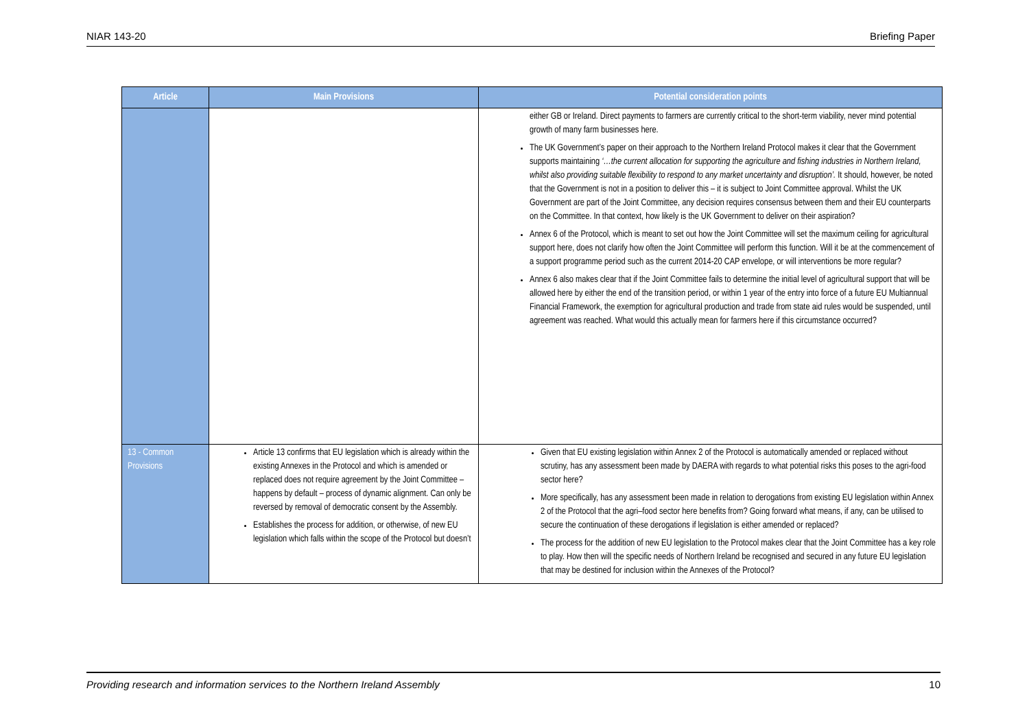NIAR 143-20 Briefing Paper
| Article | Main Provisions | Potential consideration points |
| --- | --- | --- |
| | | either GB or Ireland. Direct payments to farmers are currently critical to the short-term viability, never mind potential growth of many farm businesses here. The UK Government’s paper on their approach to the Northern Ireland Protocol makes it clear that the Government supports maintaining ‘…the current allocation for supporting the agriculture and fishing industries in Northern Ireland, whilst also providing suitable flexibility to respond to any market uncertainty and disruption’. It should, however, be noted that the Government is not in a position to deliver this – it is subject to Joint Committee approval. Whilst the UK Government are part of the Joint Committee, any decision requires consensus between them and their EU counterparts on the Committee. In that context, how likely is the UK Government to deliver on their aspiration? Annex 6 of the Protocol, which is meant to set out how the Joint Committee will set the maximum ceiling for agricultural support here, does not clarify how often the Joint Committee will perform this function. Will it be at the commencement of a support programme period such as the current 2014-20 CAP envelope, or will interventions be more regular? Annex 6 also makes clear that if the Joint Committee fails to determine the initial level of agricultural support that will be allowed here by either the end of the transition period, or within 1 year of the entry into force of a future EU Multiannual Financial Framework, the exemption for agricultural production and trade from state aid rules would be suspended, until agreement was reached. What would this actually mean for farmers here if this circumstance occurred? |
| 13 - Common Provisions | Article 13 confirms that EU legislation which is already within the existing Annexes in the Protocol and which is amended or replaced does not require agreement by the Joint Committee – happens by default – process of dynamic alignment. Can only be reversed by removal of democratic consent by the Assembly. Establishes the process for addition, or otherwise, of new EU legislation which falls within the scope of the Protocol but doesn’t | Given that EU existing legislation within Annex 2 of the Protocol is automatically amended or replaced without scrutiny, has any assessment been made by DAERA with regards to what potential risks this poses to the agri-food sector here? More specifically, has any assessment been made in relation to derogations from existing EU legislation within Annex 2 of the Protocol that the agri–food sector here benefits from? Going forward what means, if any, can be utilised to secure the continuation of these derogations if legislation is either amended or replaced? The process for the addition of new EU legislation to the Protocol makes clear that the Joint Committee has a key role to play. How then will the specific needs of Northern Ireland be recognised and secured in any future EU legislation that may be destined for inclusion within the Annexes of the Protocol? |
Providing research and information services to the Northern Ireland Assembly 10